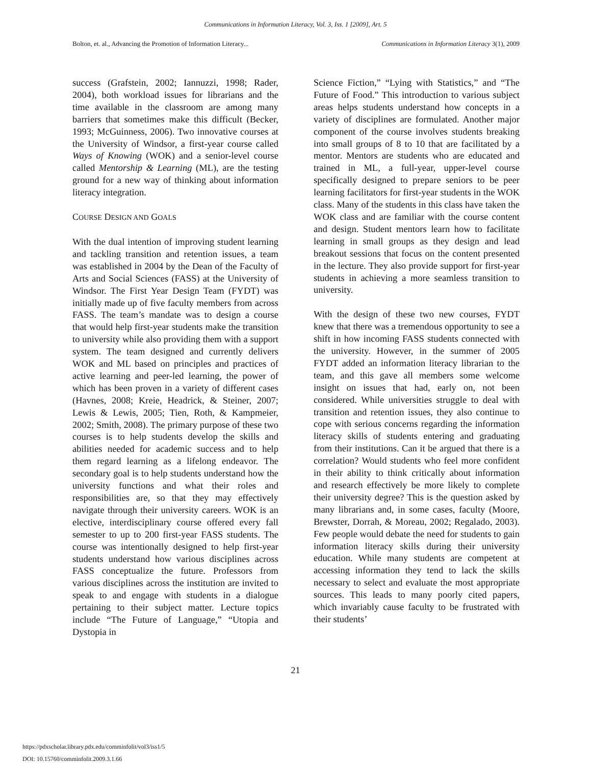Communications in Information Literacy, Vol. 3, Iss. 1 [2009], Art. 5
Bolton, et. al., Advancing the Promotion of Information Literacy... Communications in Information Literacy 3(1), 2009
success (Grafstein, 2002; Iannuzzi, 1998; Rader, 2004), both workload issues for librarians and the time available in the classroom are among many barriers that sometimes make this difficult (Becker, 1993; McGuinness, 2006). Two innovative courses at the University of Windsor, a first-year course called Ways of Knowing (WOK) and a senior-level course called Mentorship & Learning (ML), are the testing ground for a new way of thinking about information literacy integration.
COURSE DESIGN AND GOALS
With the dual intention of improving student learning and tackling transition and retention issues, a team was established in 2004 by the Dean of the Faculty of Arts and Social Sciences (FASS) at the University of Windsor. The First Year Design Team (FYDT) was initially made up of five faculty members from across FASS. The team’s mandate was to design a course that would help first-year students make the transition to university while also providing them with a support system. The team designed and currently delivers WOK and ML based on principles and practices of active learning and peer-led learning, the power of which has been proven in a variety of different cases (Havnes, 2008; Kreie, Headrick, & Steiner, 2007; Lewis & Lewis, 2005; Tien, Roth, & Kampmeier, 2002; Smith, 2008). The primary purpose of these two courses is to help students develop the skills and abilities needed for academic success and to help them regard learning as a lifelong endeavor. The secondary goal is to help students understand how the university functions and what their roles and responsibilities are, so that they may effectively navigate through their university careers. WOK is an elective, interdisciplinary course offered every fall semester to up to 200 first-year FASS students. The course was intentionally designed to help first-year students understand how various disciplines across FASS conceptualize the future. Professors from various disciplines across the institution are invited to speak to and engage with students in a dialogue pertaining to their subject matter. Lecture topics include “The Future of Language,” “Utopia and Dystopia in
Science Fiction,” “Lying with Statistics,” and “The Future of Food.” This introduction to various subject areas helps students understand how concepts in a variety of disciplines are formulated. Another major component of the course involves students breaking into small groups of 8 to 10 that are facilitated by a mentor. Mentors are students who are educated and trained in ML, a full-year, upper-level course specifically designed to prepare seniors to be peer learning facilitators for first-year students in the WOK class. Many of the students in this class have taken the WOK class and are familiar with the course content and design. Student mentors learn how to facilitate learning in small groups as they design and lead breakout sessions that focus on the content presented in the lecture. They also provide support for first-year students in achieving a more seamless transition to university.
With the design of these two new courses, FYDT knew that there was a tremendous opportunity to see a shift in how incoming FASS students connected with the university. However, in the summer of 2005 FYDT added an information literacy librarian to the team, and this gave all members some welcome insight on issues that had, early on, not been considered. While universities struggle to deal with transition and retention issues, they also continue to cope with serious concerns regarding the information literacy skills of students entering and graduating from their institutions. Can it be argued that there is a correlation? Would students who feel more confident in their ability to think critically about information and research effectively be more likely to complete their university degree? This is the question asked by many librarians and, in some cases, faculty (Moore, Brewster, Dorrah, & Moreau, 2002; Regalado, 2003). Few people would debate the need for students to gain information literacy skills during their university education. While many students are competent at accessing information they tend to lack the skills necessary to select and evaluate the most appropriate sources. This leads to many poorly cited papers, which invariably cause faculty to be frustrated with their students’
21
https://pdxscholar.library.pdx.edu/comminfolit/vol3/iss1/5
DOI: 10.15760/comminfolit.2009.3.1.66